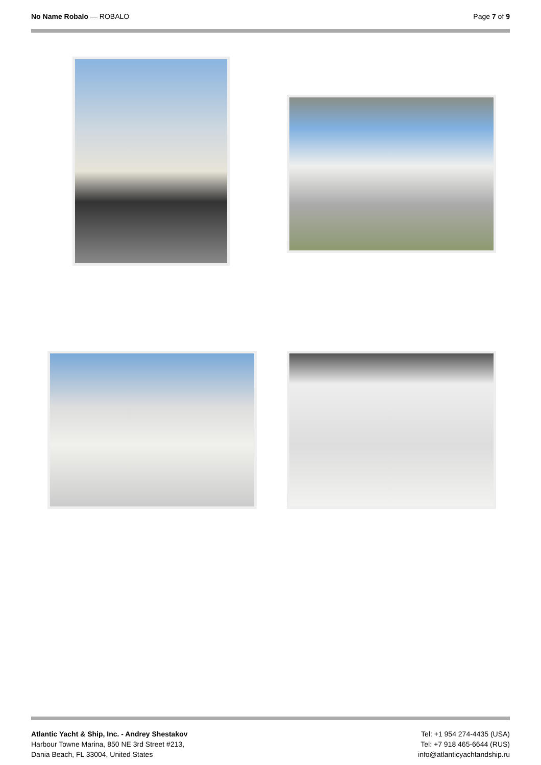No Name Robalo — ROBALO Page 7 of 9
Atlantic Yacht & Ship, Inc. - Andrey Shestakov
Harbour Towne Marina, 850 NE 3rd Street #213,
Dania Beach, FL 33004, United States
Tel: +1 954 274-4435 (USA)
Tel: +7 918 465-6644 (RUS)
info@atlanticyachtandship.ru